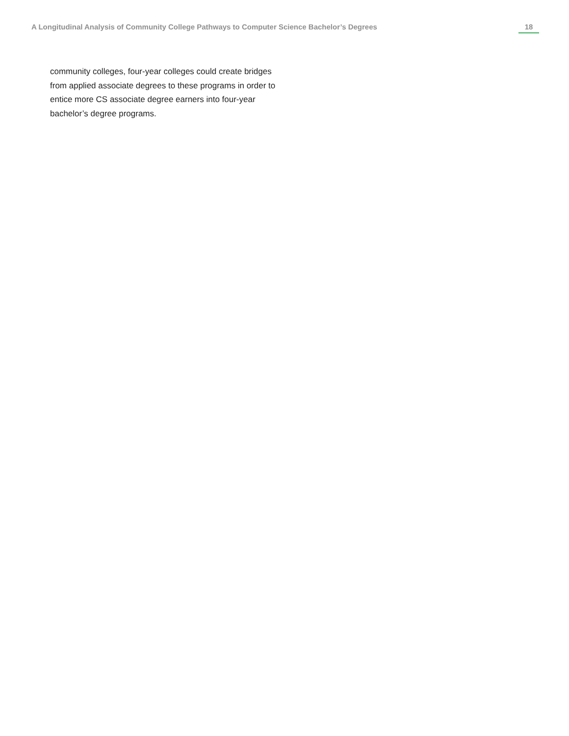A Longitudinal Analysis of Community College Pathways to Computer Science Bachelor’s Degrees 18
community colleges, four-year colleges could create bridges from applied associate degrees to these programs in order to entice more CS associate degree earners into four-year bachelor’s degree programs.